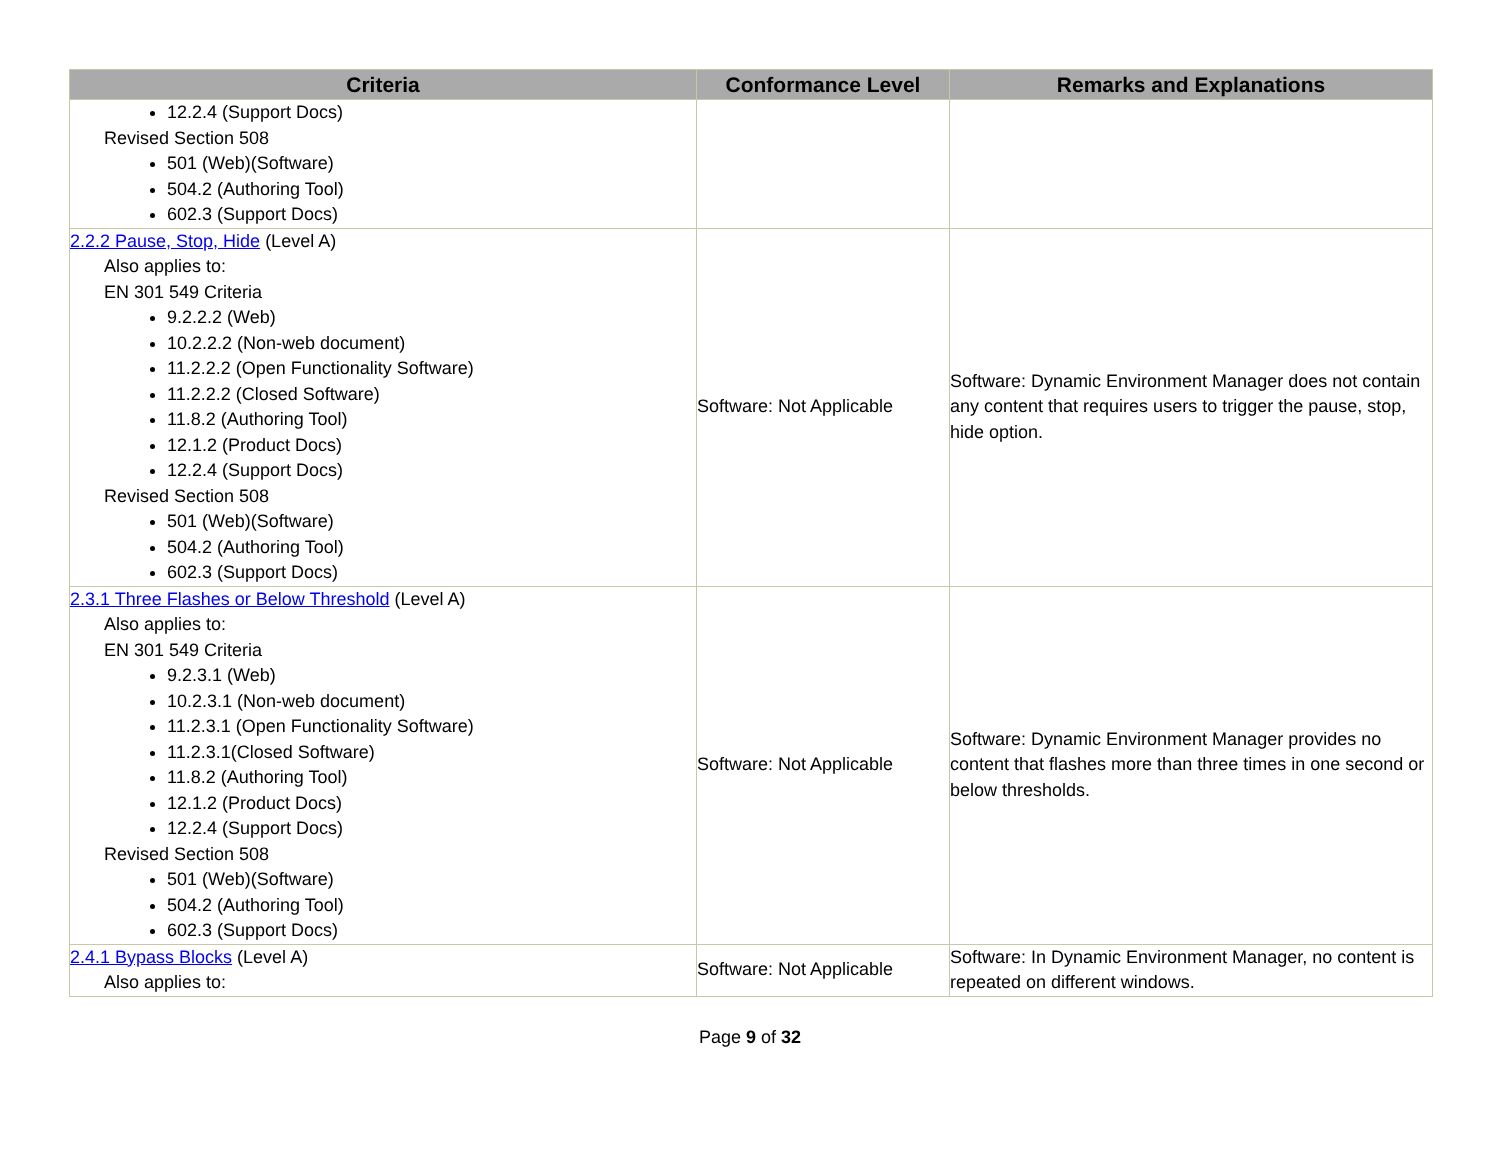| Criteria | Conformance Level | Remarks and Explanations |
| --- | --- | --- |
| 12.2.4 (Support Docs) Revised Section 508 501 (Web)(Software) 504.2 (Authoring Tool) 602.3 (Support Docs) | | |
| 2.2.2 Pause, Stop, Hide (Level A) Also applies to: EN 301 549 Criteria 9.2.2.2 (Web) 10.2.2.2 (Non-web document) 11.2.2.2 (Open Functionality Software) 11.2.2.2 (Closed Software) 11.8.2 (Authoring Tool) 12.1.2 (Product Docs) 12.2.4 (Support Docs) Revised Section 508 501 (Web)(Software) 504.2 (Authoring Tool) 602.3 (Support Docs) | Software: Not Applicable | Software: Dynamic Environment Manager does not contain any content that requires users to trigger the pause, stop, hide option. |
| 2.3.1 Three Flashes or Below Threshold (Level A) Also applies to: EN 301 549 Criteria 9.2.3.1 (Web) 10.2.3.1 (Non-web document) 11.2.3.1 (Open Functionality Software) 11.2.3.1(Closed Software) 11.8.2 (Authoring Tool) 12.1.2 (Product Docs) 12.2.4 (Support Docs) Revised Section 508 501 (Web)(Software) 504.2 (Authoring Tool) 602.3 (Support Docs) | Software: Not Applicable | Software: Dynamic Environment Manager provides no content that flashes more than three times in one second or below thresholds. |
| 2.4.1 Bypass Blocks (Level A) Also applies to: | Software: Not Applicable | Software: In Dynamic Environment Manager, no content is repeated on different windows. |
Page 9 of 32